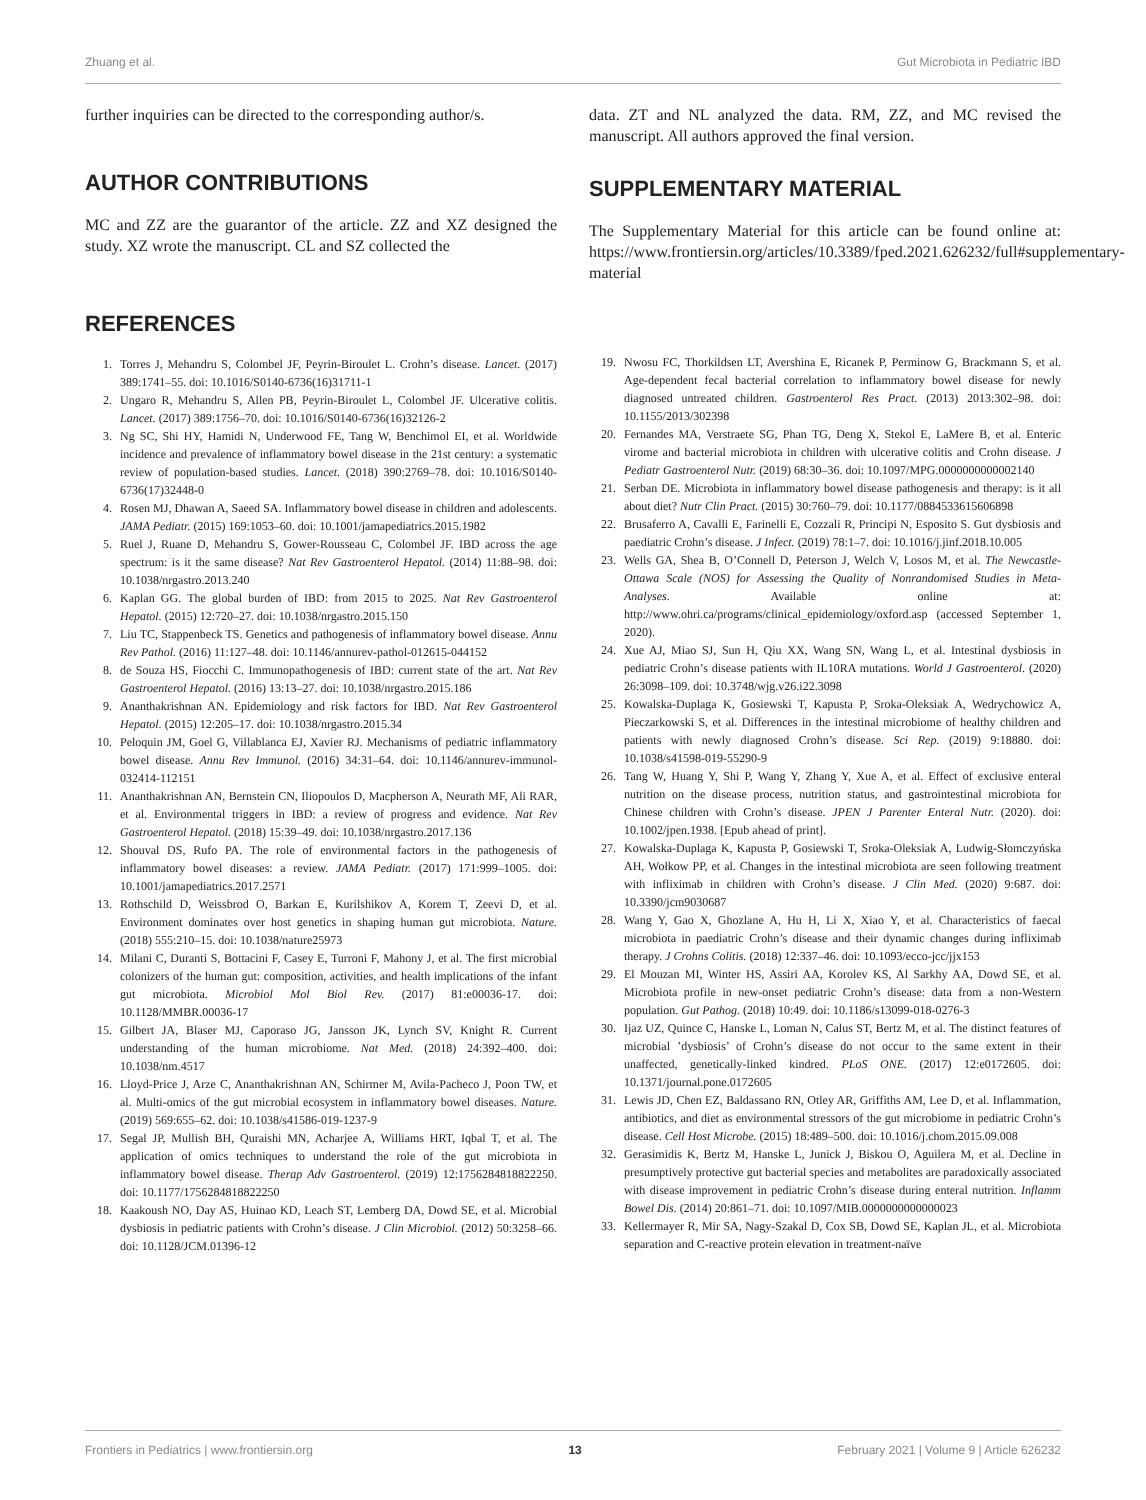Zhuang et al. Gut Microbiota in Pediatric IBD
further inquiries can be directed to the corresponding author/s.
AUTHOR CONTRIBUTIONS
MC and ZZ are the guarantor of the article. ZZ and XZ designed the study. XZ wrote the manuscript. CL and SZ collected the
REFERENCES
1. Torres J, Mehandru S, Colombel JF, Peyrin-Biroulet L. Crohn’s disease. Lancet. (2017) 389:1741–55. doi: 10.1016/S0140-6736(16)31711-1
2. Ungaro R, Mehandru S, Allen PB, Peyrin-Biroulet L, Colombel JF. Ulcerative colitis. Lancet. (2017) 389:1756–70. doi: 10.1016/S0140-6736(16)32126-2
3. Ng SC, Shi HY, Hamidi N, Underwood FE, Tang W, Benchimol EI, et al. Worldwide incidence and prevalence of inflammatory bowel disease in the 21st century: a systematic review of population-based studies. Lancet. (2018) 390:2769–78. doi: 10.1016/S0140-6736(17)32448-0
4. Rosen MJ, Dhawan A, Saeed SA. Inflammatory bowel disease in children and adolescents. JAMA Pediatr. (2015) 169:1053–60. doi: 10.1001/jamapediatrics.2015.1982
5. Ruel J, Ruane D, Mehandru S, Gower-Rousseau C, Colombel JF. IBD across the age spectrum: is it the same disease? Nat Rev Gastroenterol Hepatol. (2014) 11:88–98. doi: 10.1038/nrgastro.2013.240
6. Kaplan GG. The global burden of IBD: from 2015 to 2025. Nat Rev Gastroenterol Hepatol. (2015) 12:720–27. doi: 10.1038/nrgastro.2015.150
7. Liu TC, Stappenbeck TS. Genetics and pathogenesis of inflammatory bowel disease. Annu Rev Pathol. (2016) 11:127–48. doi: 10.1146/annurev-pathol-012615-044152
8. de Souza HS, Fiocchi C. Immunopathogenesis of IBD: current state of the art. Nat Rev Gastroenterol Hepatol. (2016) 13:13–27. doi: 10.1038/nrgastro.2015.186
9. Ananthakrishnan AN. Epidemiology and risk factors for IBD. Nat Rev Gastroenterol Hepatol. (2015) 12:205–17. doi: 10.1038/nrgastro.2015.34
10. Peloquin JM, Goel G, Villablanca EJ, Xavier RJ. Mechanisms of pediatric inflammatory bowel disease. Annu Rev Immunol. (2016) 34:31–64. doi: 10.1146/annurev-immunol-032414-112151
11. Ananthakrishnan AN, Bernstein CN, Iliopoulos D, Macpherson A, Neurath MF, Ali RAR, et al. Environmental triggers in IBD: a review of progress and evidence. Nat Rev Gastroenterol Hepatol. (2018) 15:39–49. doi: 10.1038/nrgastro.2017.136
12. Shouval DS, Rufo PA. The role of environmental factors in the pathogenesis of inflammatory bowel diseases: a review. JAMA Pediatr. (2017) 171:999–1005. doi: 10.1001/jamapediatrics.2017.2571
13. Rothschild D, Weissbrod O, Barkan E, Kurilshikov A, Korem T, Zeevi D, et al. Environment dominates over host genetics in shaping human gut microbiota. Nature. (2018) 555:210–15. doi: 10.1038/nature25973
14. Milani C, Duranti S, Bottacini F, Casey E, Turroni F, Mahony J, et al. The first microbial colonizers of the human gut: composition, activities, and health implications of the infant gut microbiota. Microbiol Mol Biol Rev. (2017) 81:e00036-17. doi: 10.1128/MMBR.00036-17
15. Gilbert JA, Blaser MJ, Caporaso JG, Jansson JK, Lynch SV, Knight R. Current understanding of the human microbiome. Nat Med. (2018) 24:392–400. doi: 10.1038/nm.4517
16. Lloyd-Price J, Arze C, Ananthakrishnan AN, Schirmer M, Avila-Pacheco J, Poon TW, et al. Multi-omics of the gut microbial ecosystem in inflammatory bowel diseases. Nature. (2019) 569:655–62. doi: 10.1038/s41586-019-1237-9
17. Segal JP, Mullish BH, Quraishi MN, Acharjee A, Williams HRT, Iqbal T, et al. The application of omics techniques to understand the role of the gut microbiota in inflammatory bowel disease. Therap Adv Gastroenterol. (2019) 12:1756284818822250. doi: 10.1177/1756284818822250
18. Kaakoush NO, Day AS, Huinao KD, Leach ST, Lemberg DA, Dowd SE, et al. Microbial dysbiosis in pediatric patients with Crohn’s disease. J Clin Microbiol. (2012) 50:3258–66. doi: 10.1128/JCM.01396-12
data. ZT and NL analyzed the data. RM, ZZ, and MC revised the manuscript. All authors approved the final version.
SUPPLEMENTARY MATERIAL
The Supplementary Material for this article can be found online at: https://www.frontiersin.org/articles/10.3389/fped.2021.626232/full#supplementary-material
19. Nwosu FC, Thorkildsen LT, Avershina E, Ricanek P, Perminow G, Brackmann S, et al. Age-dependent fecal bacterial correlation to inflammatory bowel disease for newly diagnosed untreated children. Gastroenterol Res Pract. (2013) 2013:302–98. doi: 10.1155/2013/302398
20. Fernandes MA, Verstraete SG, Phan TG, Deng X, Stekol E, LaMere B, et al. Enteric virome and bacterial microbiota in children with ulcerative colitis and Crohn disease. J Pediatr Gastroenterol Nutr. (2019) 68:30–36. doi: 10.1097/MPG.0000000000002140
21. Serban DE. Microbiota in inflammatory bowel disease pathogenesis and therapy: is it all about diet? Nutr Clin Pract. (2015) 30:760–79. doi: 10.1177/0884533615606898
22. Brusaferro A, Cavalli E, Farinelli E, Cozzali R, Principi N, Esposito S. Gut dysbiosis and paediatric Crohn’s disease. J Infect. (2019) 78:1–7. doi: 10.1016/j.jinf.2018.10.005
23. Wells GA, Shea B, O’Connell D, Peterson J, Welch V, Losos M, et al. The Newcastle-Ottawa Scale (NOS) for Assessing the Quality of Nonrandomised Studies in Meta-Analyses. Available online at: http://www.ohri.ca/programs/clinical_epidemiology/oxford.asp (accessed September 1, 2020).
24. Xue AJ, Miao SJ, Sun H, Qiu XX, Wang SN, Wang L, et al. Intestinal dysbiosis in pediatric Crohn’s disease patients with IL10RA mutations. World J Gastroenterol. (2020) 26:3098–109. doi: 10.3748/wjg.v26.i22.3098
25. Kowalska-Duplaga K, Gosiewski T, Kapusta P, Sroka-Oleksiak A, Wedrychowicz A, Pieczarkowski S, et al. Differences in the intestinal microbiome of healthy children and patients with newly diagnosed Crohn’s disease. Sci Rep. (2019) 9:18880. doi: 10.1038/s41598-019-55290-9
26. Tang W, Huang Y, Shi P, Wang Y, Zhang Y, Xue A, et al. Effect of exclusive enteral nutrition on the disease process, nutrition status, and gastrointestinal microbiota for Chinese children with Crohn’s disease. JPEN J Parenter Enteral Nutr. (2020). doi: 10.1002/jpen.1938. [Epub ahead of print].
27. Kowalska-Duplaga K, Kapusta P, Gosiewski T, Sroka-Oleksiak A, Ludwig-Słomczyńska AH, Wołkow PP, et al. Changes in the intestinal microbiota are seen following treatment with infliximab in children with Crohn’s disease. J Clin Med. (2020) 9:687. doi: 10.3390/jcm9030687
28. Wang Y, Gao X, Ghozlane A, Hu H, Li X, Xiao Y, et al. Characteristics of faecal microbiota in paediatric Crohn’s disease and their dynamic changes during infliximab therapy. J Crohns Colitis. (2018) 12:337–46. doi: 10.1093/ecco-jcc/jjx153
29. El Mouzan MI, Winter HS, Assiri AA, Korolev KS, Al Sarkhy AA, Dowd SE, et al. Microbiota profile in new-onset pediatric Crohn’s disease: data from a non-Western population. Gut Pathog. (2018) 10:49. doi: 10.1186/s13099-018-0276-3
30. Ijaz UZ, Quince C, Hanske L, Loman N, Calus ST, Bertz M, et al. The distinct features of microbial ’dysbiosis’ of Crohn’s disease do not occur to the same extent in their unaffected, genetically-linked kindred. PLoS ONE. (2017) 12:e0172605. doi: 10.1371/journal.pone.0172605
31. Lewis JD, Chen EZ, Baldassano RN, Otley AR, Griffiths AM, Lee D, et al. Inflammation, antibiotics, and diet as environmental stressors of the gut microbiome in pediatric Crohn’s disease. Cell Host Microbe. (2015) 18:489–500. doi: 10.1016/j.chom.2015.09.008
32. Gerasimidis K, Bertz M, Hanske L, Junick J, Biskou O, Aguilera M, et al. Decline in presumptively protective gut bacterial species and metabolites are paradoxically associated with disease improvement in pediatric Crohn’s disease during enteral nutrition. Inflamm Bowel Dis. (2014) 20:861–71. doi: 10.1097/MIB.0000000000000023
33. Kellermayer R, Mir SA, Nagy-Szakal D, Cox SB, Dowd SE, Kaplan JL, et al. Microbiota separation and C-reactive protein elevation in treatment-naïve
Frontiers in Pediatrics | www.frontiersin.org 13 February 2021 | Volume 9 | Article 626232